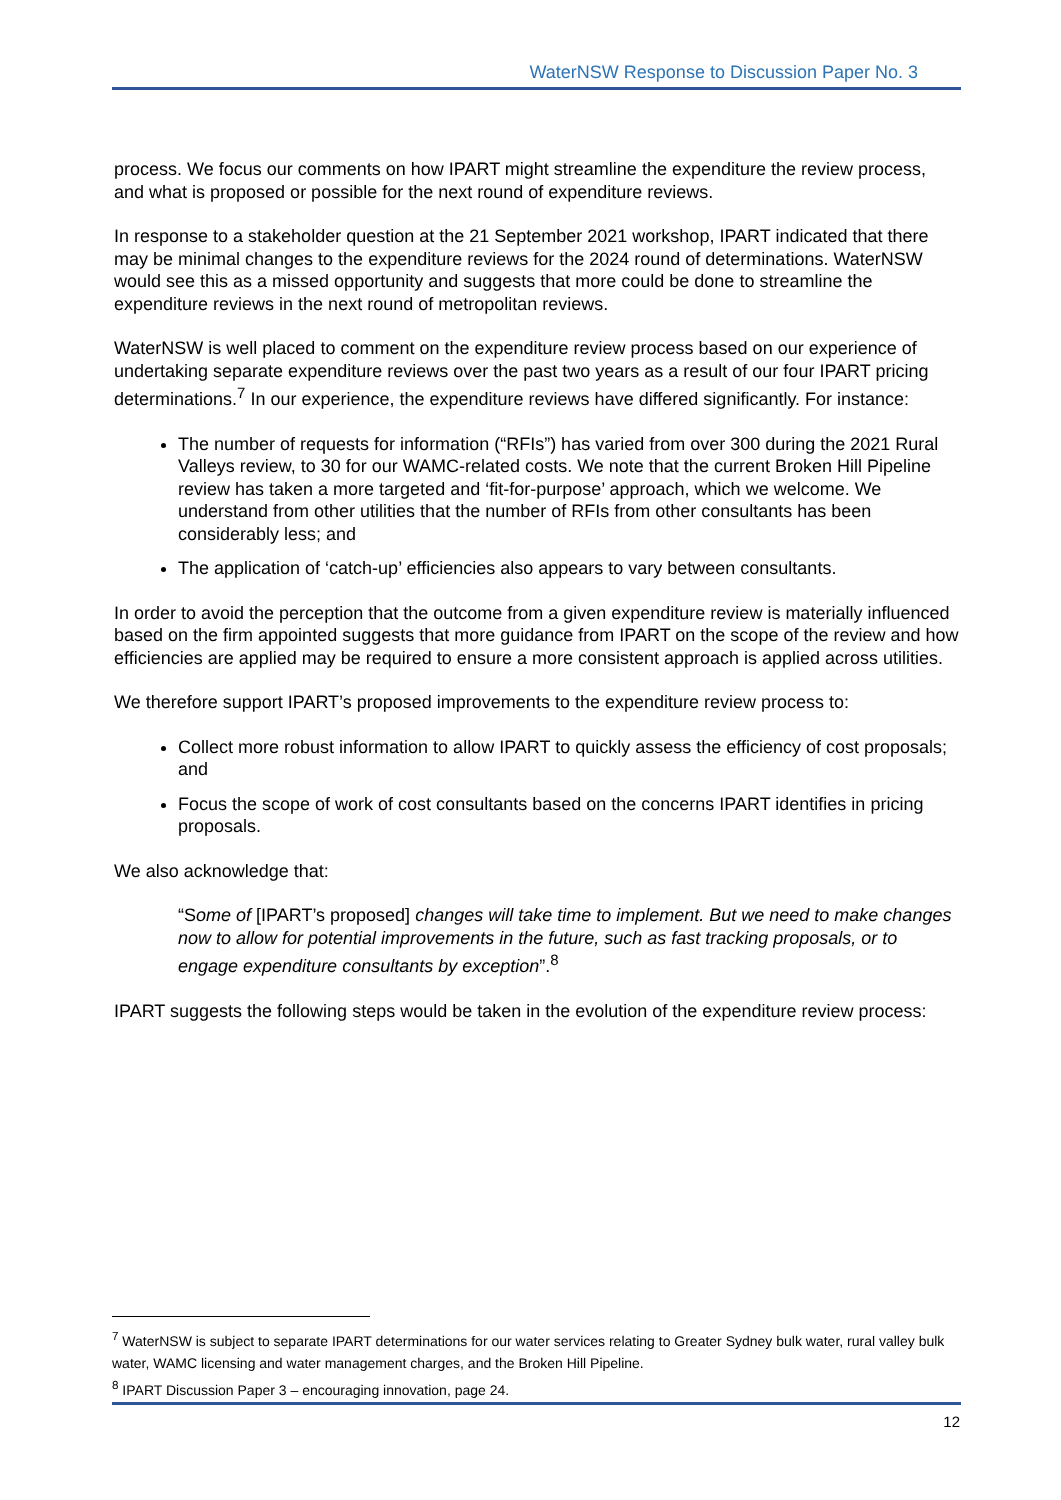WaterNSW Response to Discussion Paper No. 3
process. We focus our comments on how IPART might streamline the expenditure the review process, and what is proposed or possible for the next round of expenditure reviews.
In response to a stakeholder question at the 21 September 2021 workshop, IPART indicated that there may be minimal changes to the expenditure reviews for the 2024 round of determinations. WaterNSW would see this as a missed opportunity and suggests that more could be done to streamline the expenditure reviews in the next round of metropolitan reviews.
WaterNSW is well placed to comment on the expenditure review process based on our experience of undertaking separate expenditure reviews over the past two years as a result of our four IPART pricing determinations.<sup>7</sup> In our experience, the expenditure reviews have differed significantly. For instance:
The number of requests for information (“RFIs”) has varied from over 300 during the 2021 Rural Valleys review, to 30 for our WAMC-related costs. We note that the current Broken Hill Pipeline review has taken a more targeted and ‘fit-for-purpose’ approach, which we welcome. We understand from other utilities that the number of RFIs from other consultants has been considerably less; and
The application of ‘catch-up’ efficiencies also appears to vary between consultants.
In order to avoid the perception that the outcome from a given expenditure review is materially influenced based on the firm appointed suggests that more guidance from IPART on the scope of the review and how efficiencies are applied may be required to ensure a more consistent approach is applied across utilities.
We therefore support IPART’s proposed improvements to the expenditure review process to:
Collect more robust information to allow IPART to quickly assess the efficiency of cost proposals; and
Focus the scope of work of cost consultants based on the concerns IPART identifies in pricing proposals.
We also acknowledge that:
“Some of [IPART’s proposed] changes will take time to implement. But we need to make changes now to allow for potential improvements in the future, such as fast tracking proposals, or to engage expenditure consultants by exception”.<sup>8</sup>
IPART suggests the following steps would be taken in the evolution of the expenditure review process:
<sup>7</sup> WaterNSW is subject to separate IPART determinations for our water services relating to Greater Sydney bulk water, rural valley bulk water, WAMC licensing and water management charges, and the Broken Hill Pipeline.
<sup>8</sup> IPART Discussion Paper 3 – encouraging innovation, page 24.
12